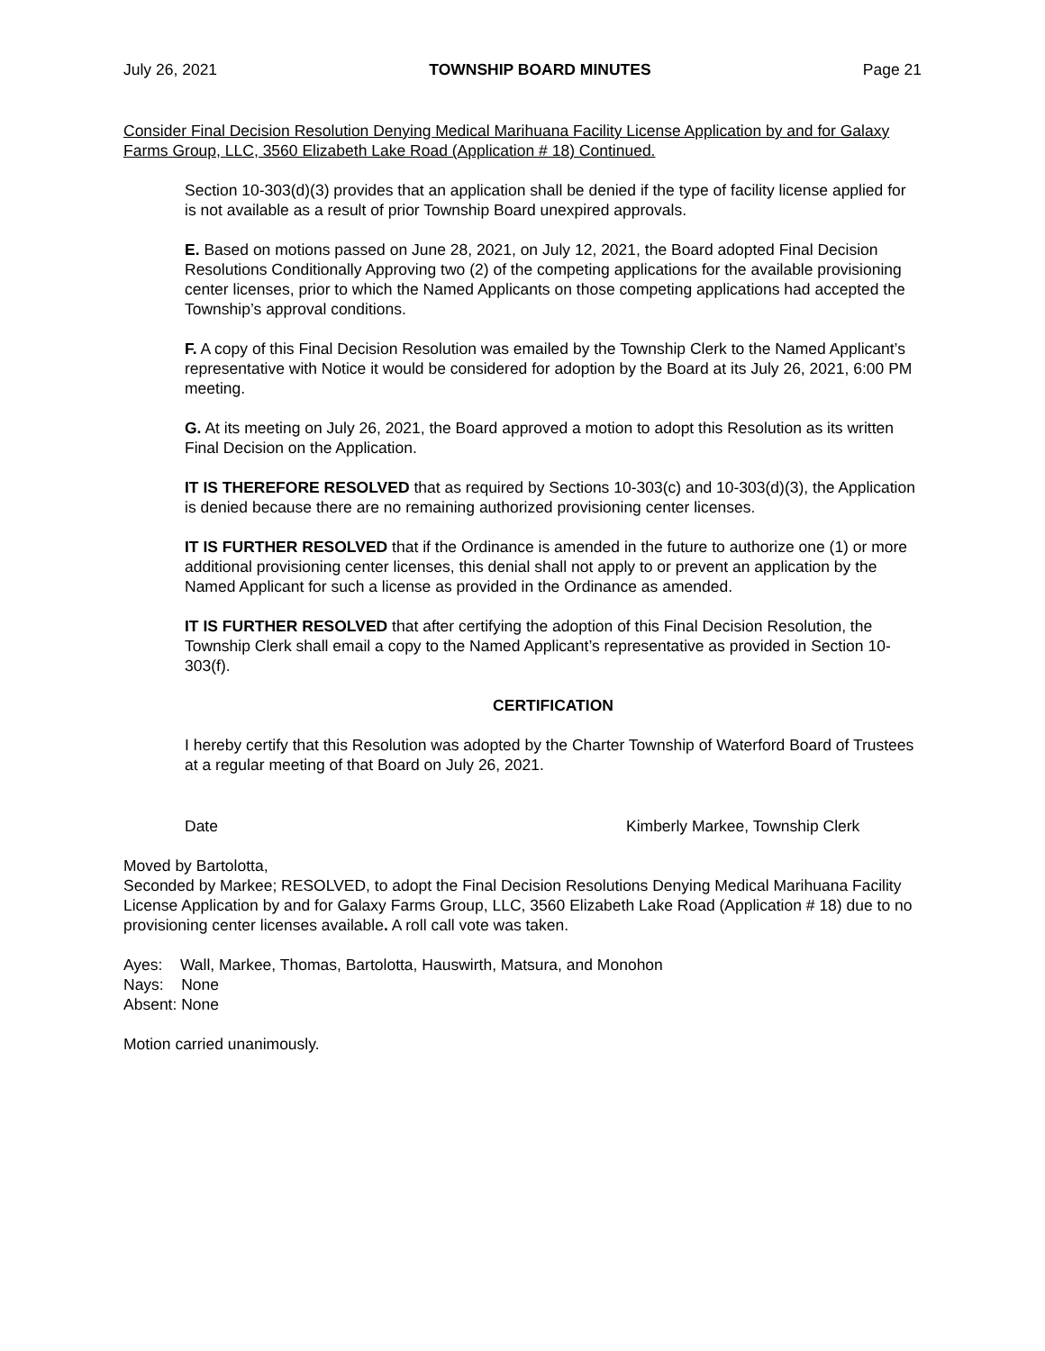July 26, 2021 TOWNSHIP BOARD MINUTES Page 21
Consider Final Decision Resolution Denying Medical Marihuana Facility License Application by and for Galaxy Farms Group, LLC, 3560 Elizabeth Lake Road (Application # 18) Continued.
Section 10-303(d)(3) provides that an application shall be denied if the type of facility license applied for is not available as a result of prior Township Board unexpired approvals.
E. Based on motions passed on June 28, 2021, on July 12, 2021, the Board adopted Final Decision Resolutions Conditionally Approving two (2) of the competing applications for the available provisioning center licenses, prior to which the Named Applicants on those competing applications had accepted the Township’s approval conditions.
F. A copy of this Final Decision Resolution was emailed by the Township Clerk to the Named Applicant’s representative with Notice it would be considered for adoption by the Board at its July 26, 2021, 6:00 PM meeting.
G. At its meeting on July 26, 2021, the Board approved a motion to adopt this Resolution as its written Final Decision on the Application.
IT IS THEREFORE RESOLVED that as required by Sections 10-303(c) and 10-303(d)(3), the Application is denied because there are no remaining authorized provisioning center licenses.
IT IS FURTHER RESOLVED that if the Ordinance is amended in the future to authorize one (1) or more additional provisioning center licenses, this denial shall not apply to or prevent an application by the Named Applicant for such a license as provided in the Ordinance as amended.
IT IS FURTHER RESOLVED that after certifying the adoption of this Final Decision Resolution, the Township Clerk shall email a copy to the Named Applicant’s representative as provided in Section 10-303(f).
CERTIFICATION
I hereby certify that this Resolution was adopted by the Charter Township of Waterford Board of Trustees at a regular meeting of that Board on July 26, 2021.
Date Kimberly Markee, Township Clerk
Moved by Bartolotta,
Seconded by Markee; RESOLVED, to adopt the Final Decision Resolutions Denying Medical Marihuana Facility License Application by and for Galaxy Farms Group, LLC, 3560 Elizabeth Lake Road (Application # 18) due to no provisioning center licenses available. A roll call vote was taken.
Ayes: Wall, Markee, Thomas, Bartolotta, Hauswirth, Matsura, and Monohon
Nays: None
Absent: None
Motion carried unanimously.